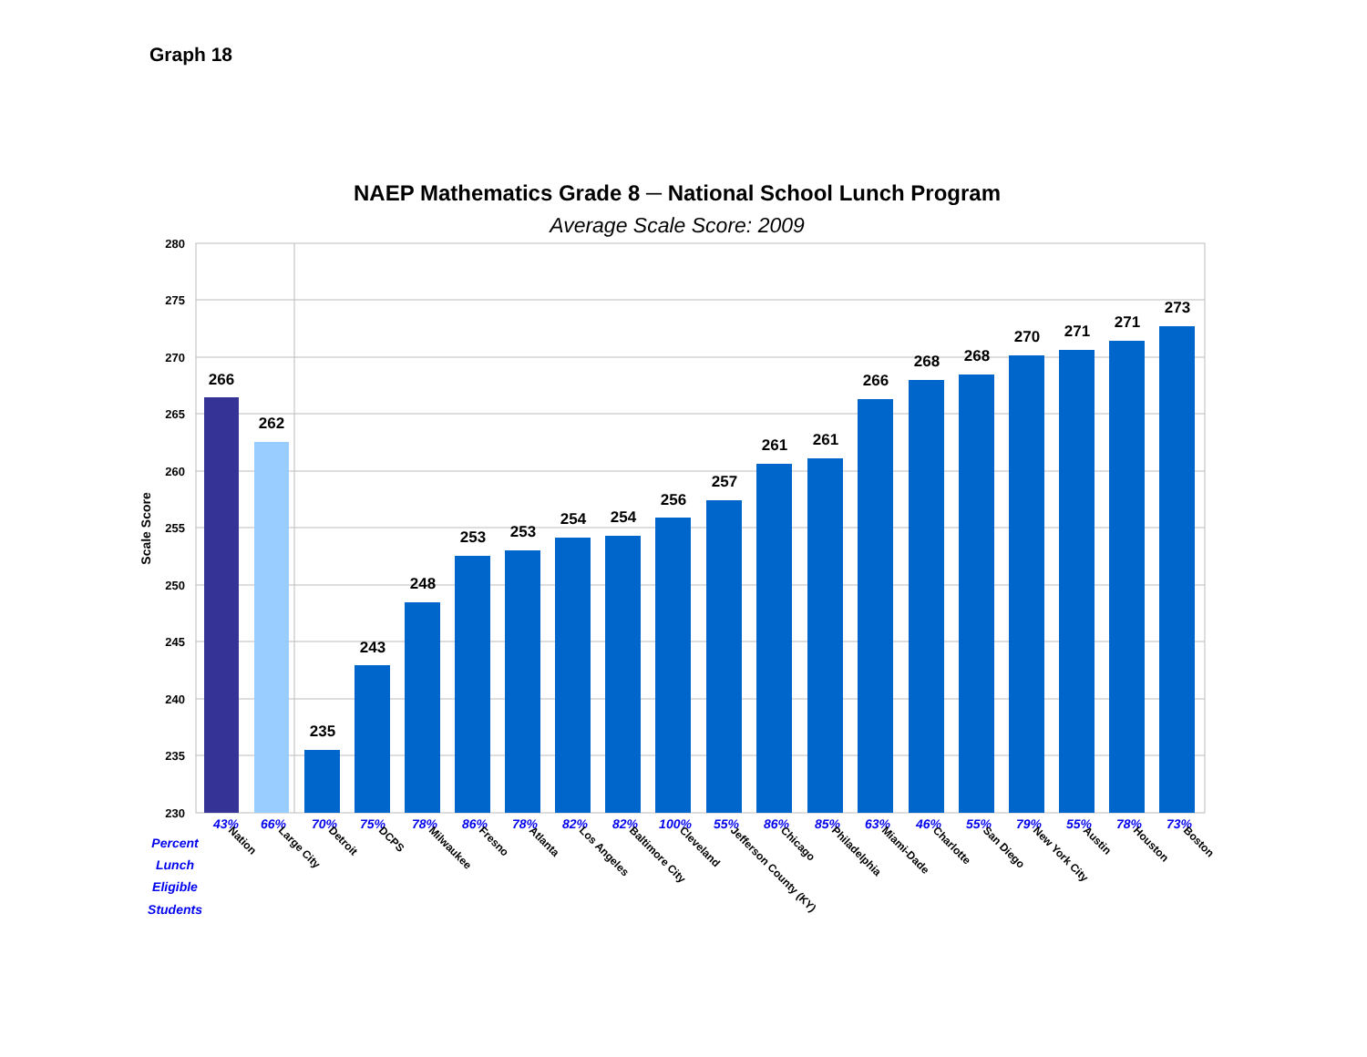Graph 18
NAEP Mathematics Grade 8 ─ National School Lunch Program
Average Scale Score: 2009
280
275
270
265
260
255
250
245
240
235
230
Scale Score
266
262
235
243
248
253
253
254
254
256
257
261
261
266
268
268
270
271
271
273
43%
66%
70%
75%
78%
86%
78%
82%
82%
100%
55%
86%
85%
63%
46%
55%
79%
55%
78%
73%
Percent
Lunch
Eligible
Students
Nation
Large City
Detroit
DCPS
Milwaukee
Fresno
Atlanta
Los Angeles
Baltimore City
Cleveland
Jefferson County (KY)
Chicago
Philadelphia
Miami-Dade
Charlotte
San Diego
New York City
Austin
Houston
Boston